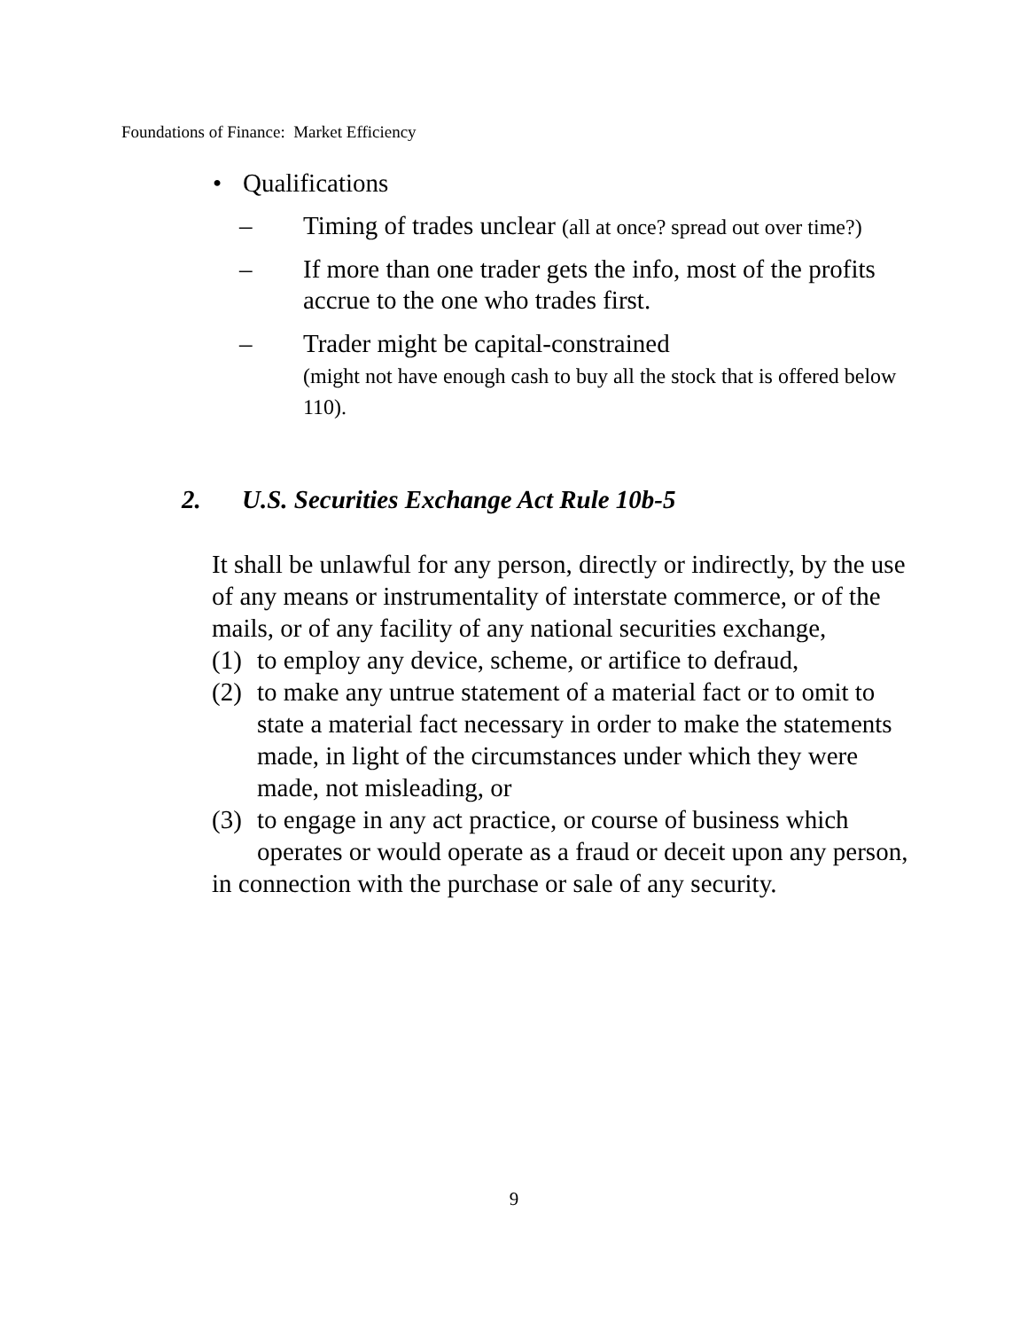Foundations of Finance: Market Efficiency
• Qualifications
– Timing of trades unclear (all at once? spread out over time?)
– If more than one trader gets the info, most of the profits accrue to the one who trades first.
– Trader might be capital-constrained
(might not have enough cash to buy all the stock that is offered below 110).
2. U.S. Securities Exchange Act Rule 10b-5
It shall be unlawful for any person, directly or indirectly, by the use of any means or instrumentality of interstate commerce, or of the mails, or of any facility of any national securities exchange,
(1) to employ any device, scheme, or artifice to defraud,
(2) to make any untrue statement of a material fact or to omit to state a material fact necessary in order to make the statements made, in light of the circumstances under which they were made, not misleading, or
(3) to engage in any act practice, or course of business which operates or would operate as a fraud or deceit upon any person,
in connection with the purchase or sale of any security.
9